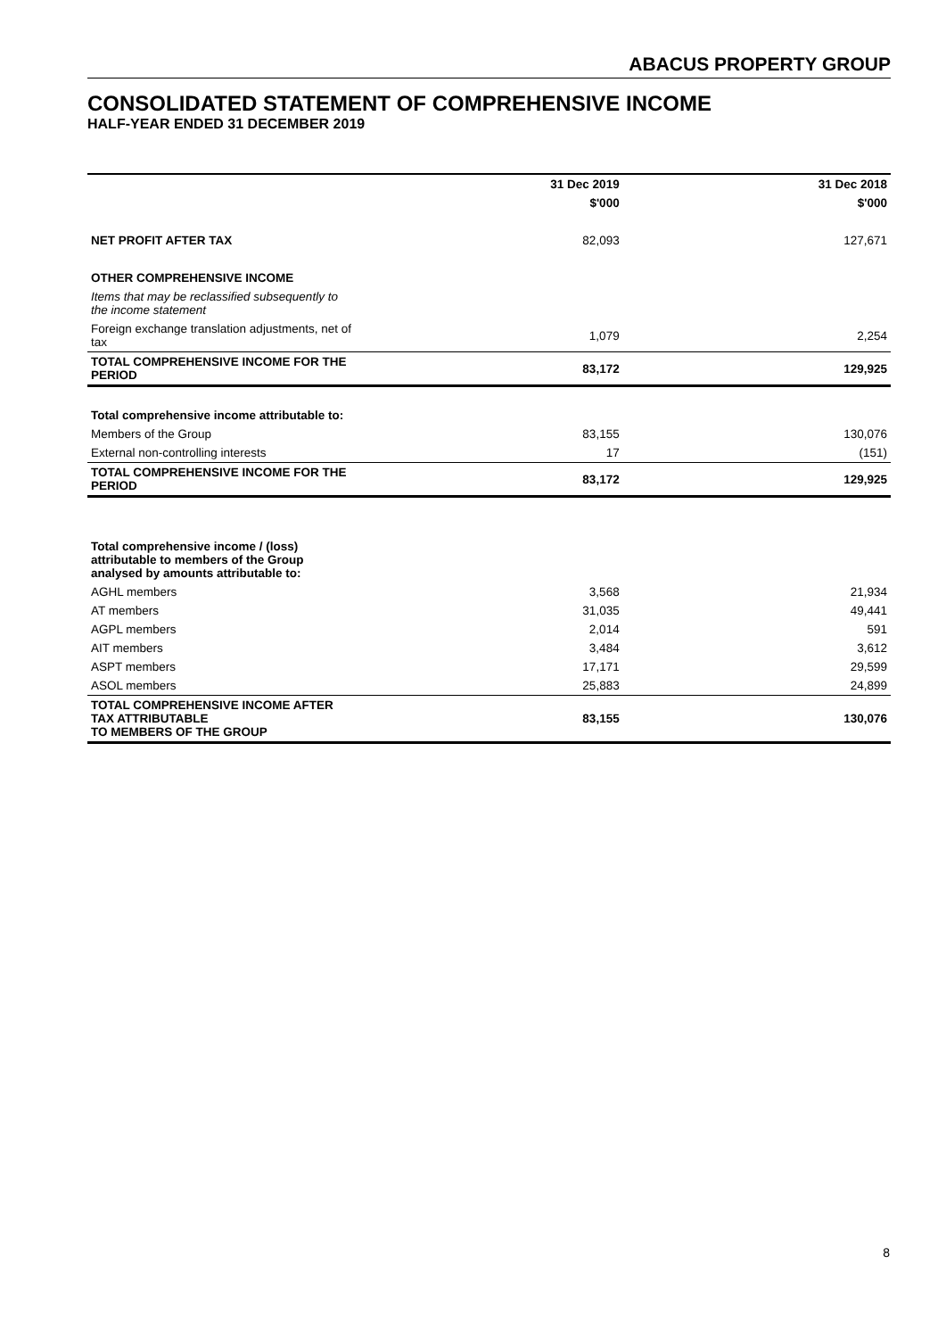ABACUS PROPERTY GROUP
CONSOLIDATED STATEMENT OF COMPREHENSIVE INCOME
HALF-YEAR ENDED 31 DECEMBER 2019
| | 31 Dec 2019 | 31 Dec 2018 |
| --- | --- | --- |
| | $'000 | $'000 |
| NET PROFIT AFTER TAX | 82,093 | 127,671 |
| OTHER COMPREHENSIVE INCOME | | |
| Items that may be reclassified subsequently to the income statement | | |
| Foreign exchange translation adjustments, net of tax | 1,079 | 2,254 |
| TOTAL COMPREHENSIVE INCOME FOR THE PERIOD | 83,172 | 129,925 |
| Total comprehensive income attributable to: | | |
| Members of the Group | 83,155 | 130,076 |
| External non-controlling interests | 17 | (151) |
| TOTAL COMPREHENSIVE INCOME FOR THE PERIOD | 83,172 | 129,925 |
| Total comprehensive income / (loss) attributable to members of the Group analysed by amounts attributable to: | | |
| AGHL members | 3,568 | 21,934 |
| AT members | 31,035 | 49,441 |
| AGPL members | 2,014 | 591 |
| AIT members | 3,484 | 3,612 |
| ASPT members | 17,171 | 29,599 |
| ASOL members | 25,883 | 24,899 |
| TOTAL COMPREHENSIVE INCOME AFTER TAX ATTRIBUTABLE TO MEMBERS OF THE GROUP | 83,155 | 130,076 |
8